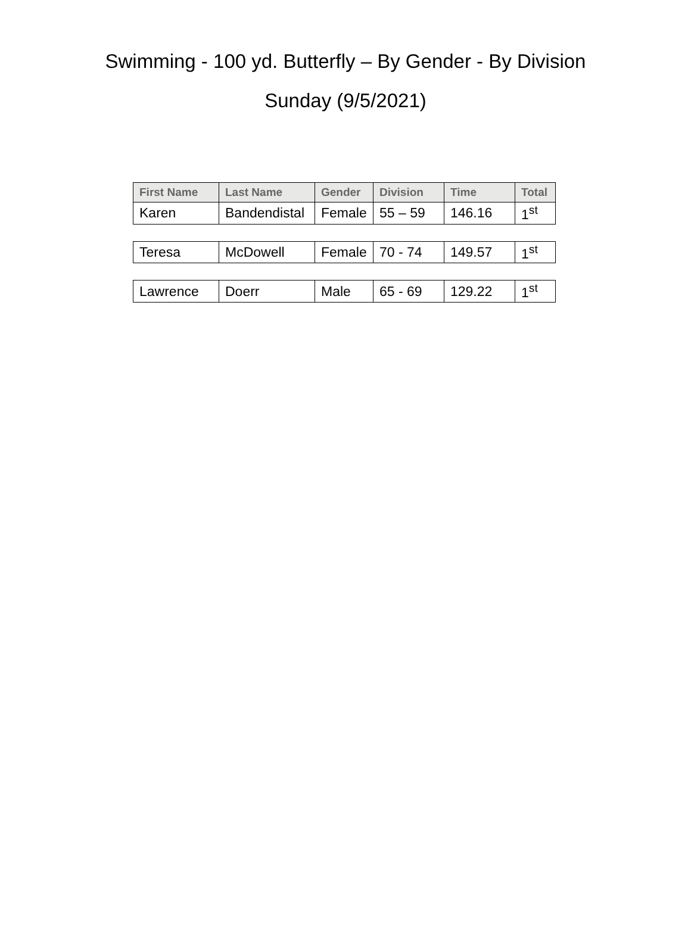Swimming - 100 yd. Butterfly – By Gender - By Division
Sunday (9/5/2021)
| First Name | Last Name | Gender | Division | Time | Total |
| --- | --- | --- | --- | --- | --- |
| Karen | Bandendistal | Female | 55 – 59 | 146.16 | 1<sup>st</sup> |
| Teresa | McDowell | Female | 70 - 74 | 149.57 | 1<sup>st</sup> |
| Lawrence | Doerr | Male | 65 - 69 | 129.22 | 1<sup>st</sup> |